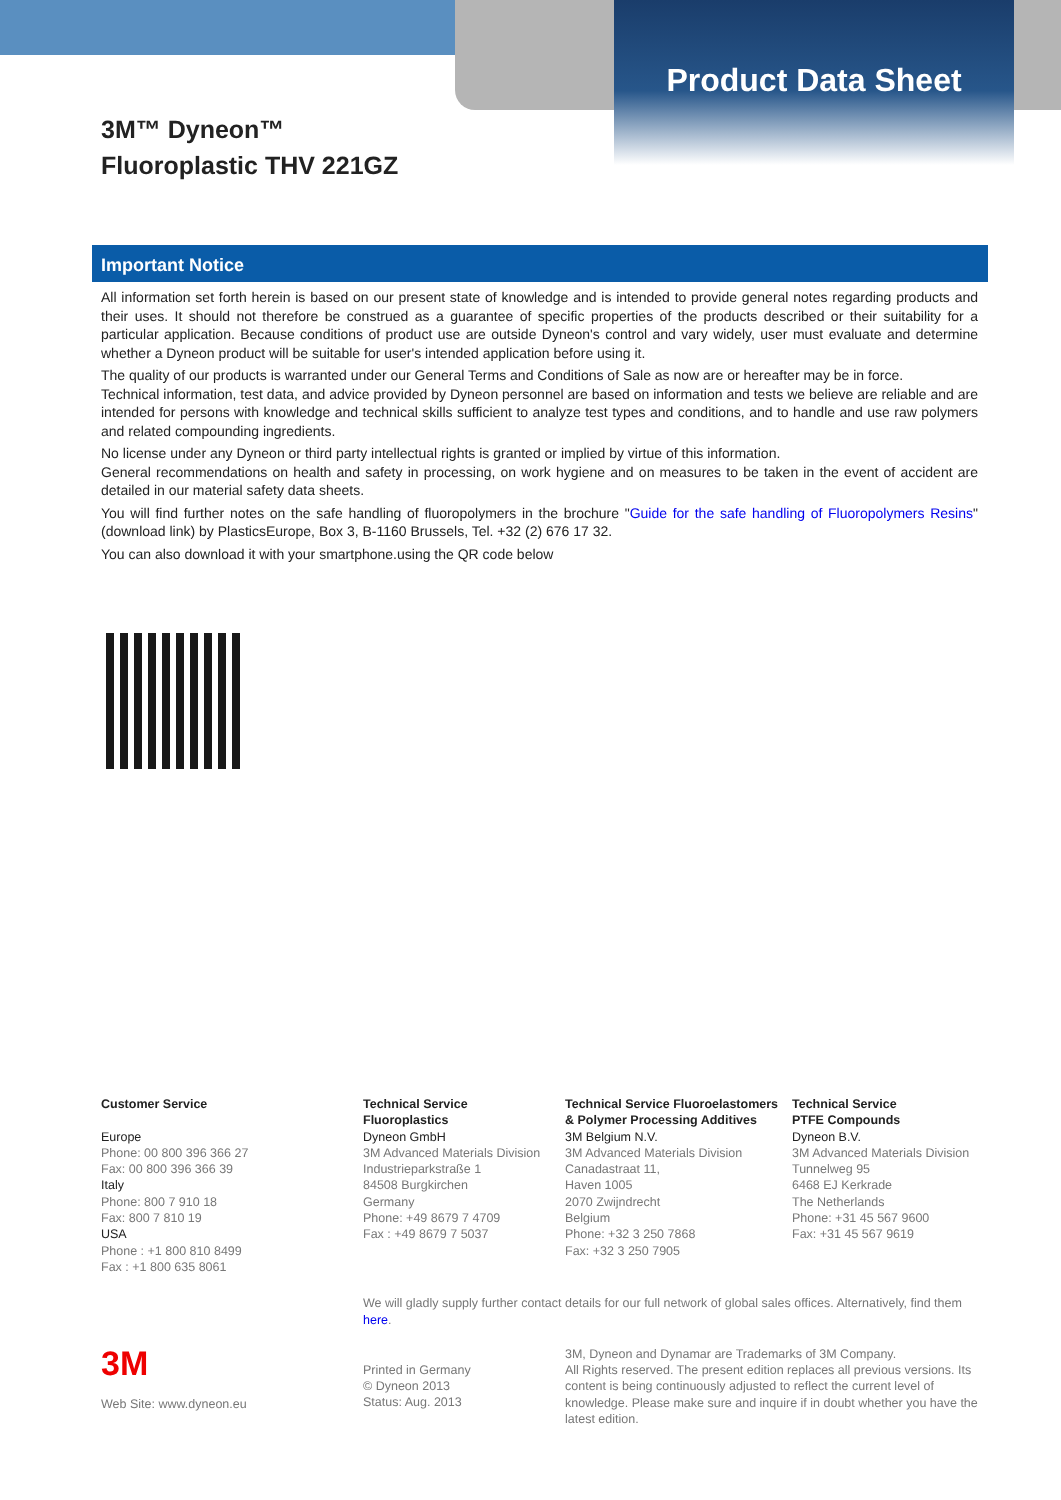Product Data Sheet
3M™ Dyneon™
Fluoroplastic THV 221GZ
Important Notice
All information set forth herein is based on our present state of knowledge and is intended to provide general notes regarding products and their uses. It should not therefore be construed as a guarantee of specific properties of the products described or their suitability for a particular application. Because conditions of product use are outside Dyneon's control and vary widely, user must evaluate and determine whether a Dyneon product will be suitable for user's intended application before using it.
The quality of our products is warranted under our General Terms and Conditions of Sale as now are or hereafter may be in force.
Technical information, test data, and advice provided by Dyneon personnel are based on information and tests we believe are reliable and are intended for persons with knowledge and technical skills sufficient to analyze test types and conditions, and to handle and use raw polymers and related compounding ingredients.
No license under any Dyneon or third party intellectual rights is granted or implied by virtue of this information.
General recommendations on health and safety in processing, on work hygiene and on measures to be taken in the event of accident are detailed in our material safety data sheets.
You will find further notes on the safe handling of fluoropolymers in the brochure "Guide for the safe handling of Fluoropolymers Resins" (download link) by PlasticsEurope, Box 3, B-1160 Brussels, Tel. +32 (2) 676 17 32.
You can also download it with your smartphone.using the QR code below
Customer Service
Europe
Phone: 00 800 396 366 27
Fax: 00 800 396 366 39
Italy
Phone: 800 7 910 18
Fax: 800 7 810 19
USA
Phone : +1 800 810 8499
Fax : +1 800 635 8061
Technical Service
Fluoroplastics
Dyneon GmbH
3M Advanced Materials Division
Industrieparkstraße 1
84508 Burgkirchen
Germany
Phone: +49 8679 7 4709
Fax : +49 8679 7 5037
Technical Service Fluoroelastomers
& Polymer Processing Additives
3M Belgium N.V.
3M Advanced Materials Division
Canadastraat 11,
Haven 1005
2070 Zwijndrecht
Belgium
Phone: +32 3 250 7868
Fax: +32 3 250 7905
Technical Service
PTFE Compounds
Dyneon B.V.
3M Advanced Materials Division
Tunnelweg 95
6468 EJ Kerkrade
The Netherlands
Phone: +31 45 567 9600
Fax: +31 45 567 9619
We will gladly supply further contact details for our full network of global sales offices. Alternatively, find them here.
3M
Web Site: www.dyneon.eu
Printed in Germany
© Dyneon 2013
Status: Aug. 2013
3M, Dyneon and Dynamar are Trademarks of 3M Company.
All Rights reserved. The present edition replaces all previous versions. Its content is being continuously adjusted to reflect the current level of knowledge. Please make sure and inquire if in doubt whether you have the latest edition.